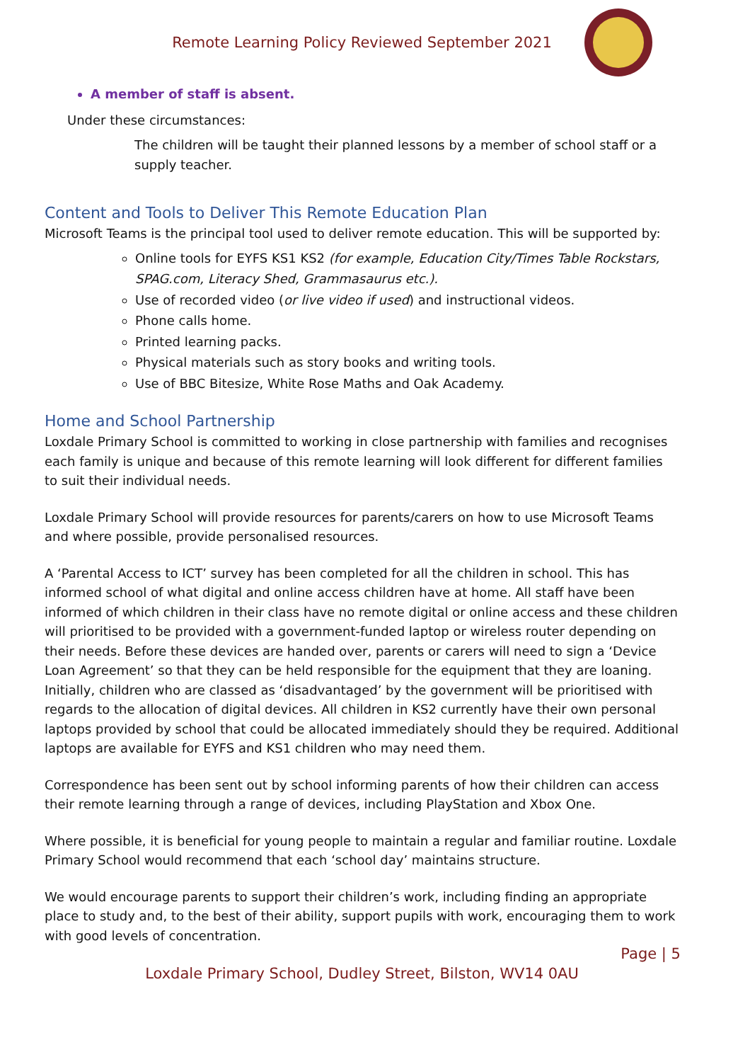Remote Learning Policy Reviewed September 2021
A member of staff is absent.
Under these circumstances:
The children will be taught their planned lessons by a member of school staff or a supply teacher.
Content and Tools to Deliver This Remote Education Plan
Microsoft Teams is the principal tool used to deliver remote education. This will be supported by:
Online tools for EYFS KS1 KS2 (for example, Education City/Times Table Rockstars, SPAG.com, Literacy Shed, Grammasaurus etc.).
Use of recorded video (or live video if used) and instructional videos.
Phone calls home.
Printed learning packs.
Physical materials such as story books and writing tools.
Use of BBC Bitesize, White Rose Maths and Oak Academy.
Home and School Partnership
Loxdale Primary School is committed to working in close partnership with families and recognises each family is unique and because of this remote learning will look different for different families to suit their individual needs.
Loxdale Primary School will provide resources for parents/carers on how to use Microsoft Teams and where possible, provide personalised resources.
A ‘Parental Access to ICT’ survey has been completed for all the children in school. This has informed school of what digital and online access children have at home. All staff have been informed of which children in their class have no remote digital or online access and these children will prioritised to be provided with a government-funded laptop or wireless router depending on their needs. Before these devices are handed over, parents or carers will need to sign a ‘Device Loan Agreement’ so that they can be held responsible for the equipment that they are loaning. Initially, children who are classed as ‘disadvantaged’ by the government will be prioritised with regards to the allocation of digital devices. All children in KS2 currently have their own personal laptops provided by school that could be allocated immediately should they be required. Additional laptops are available for EYFS and KS1 children who may need them.
Correspondence has been sent out by school informing parents of how their children can access their remote learning through a range of devices, including PlayStation and Xbox One.
Where possible, it is beneficial for young people to maintain a regular and familiar routine. Loxdale Primary School would recommend that each ‘school day’ maintains structure.
We would encourage parents to support their children’s work, including finding an appropriate place to study and, to the best of their ability, support pupils with work, encouraging them to work with good levels of concentration.
Page | 5
Loxdale Primary School, Dudley Street, Bilston, WV14 0AU